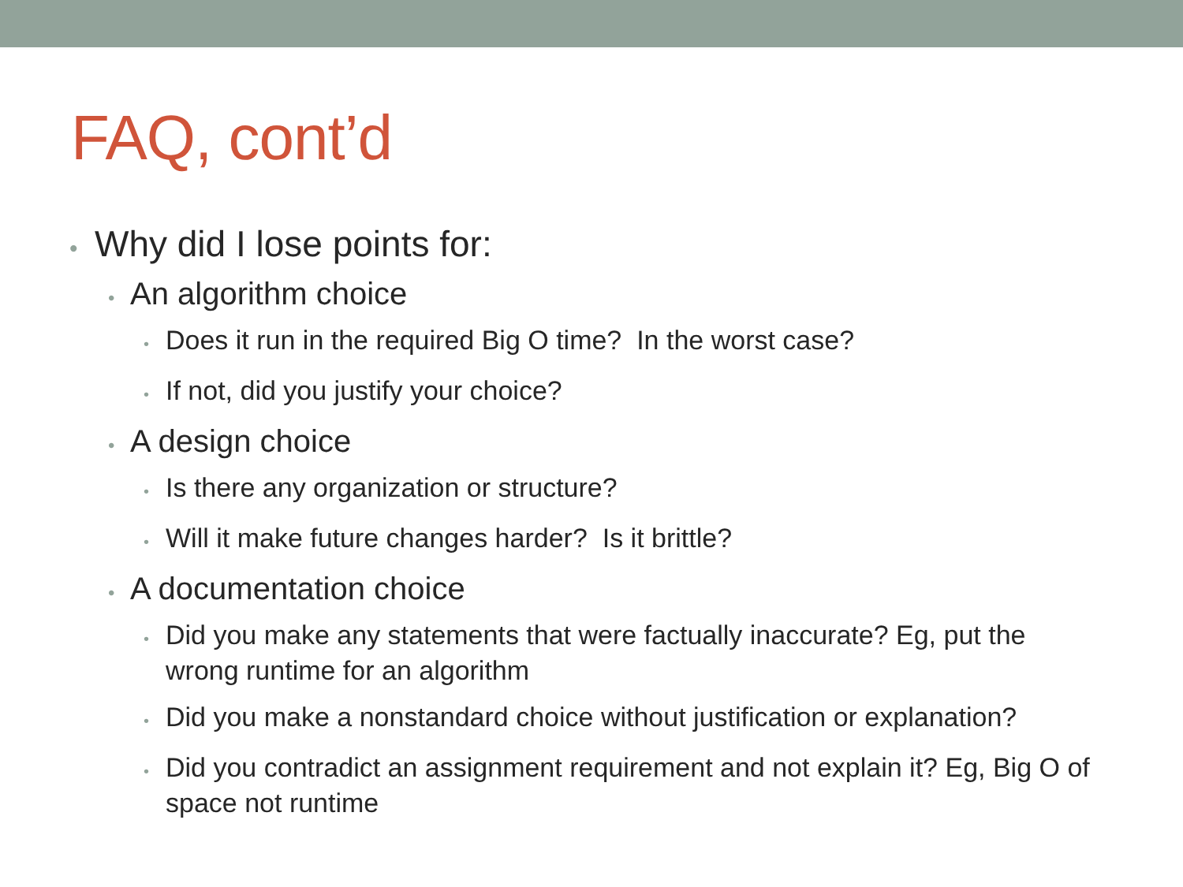FAQ, cont’d
• Why did I lose points for:
• An algorithm choice
• Does it run in the required Big O time? In the worst case?
• If not, did you justify your choice?
• A design choice
• Is there any organization or structure?
• Will it make future changes harder? Is it brittle?
• A documentation choice
• Did you make any statements that were factually inaccurate? Eg, put the wrong runtime for an algorithm
• Did you make a nonstandard choice without justification or explanation?
• Did you contradict an assignment requirement and not explain it? Eg, Big O of space not runtime